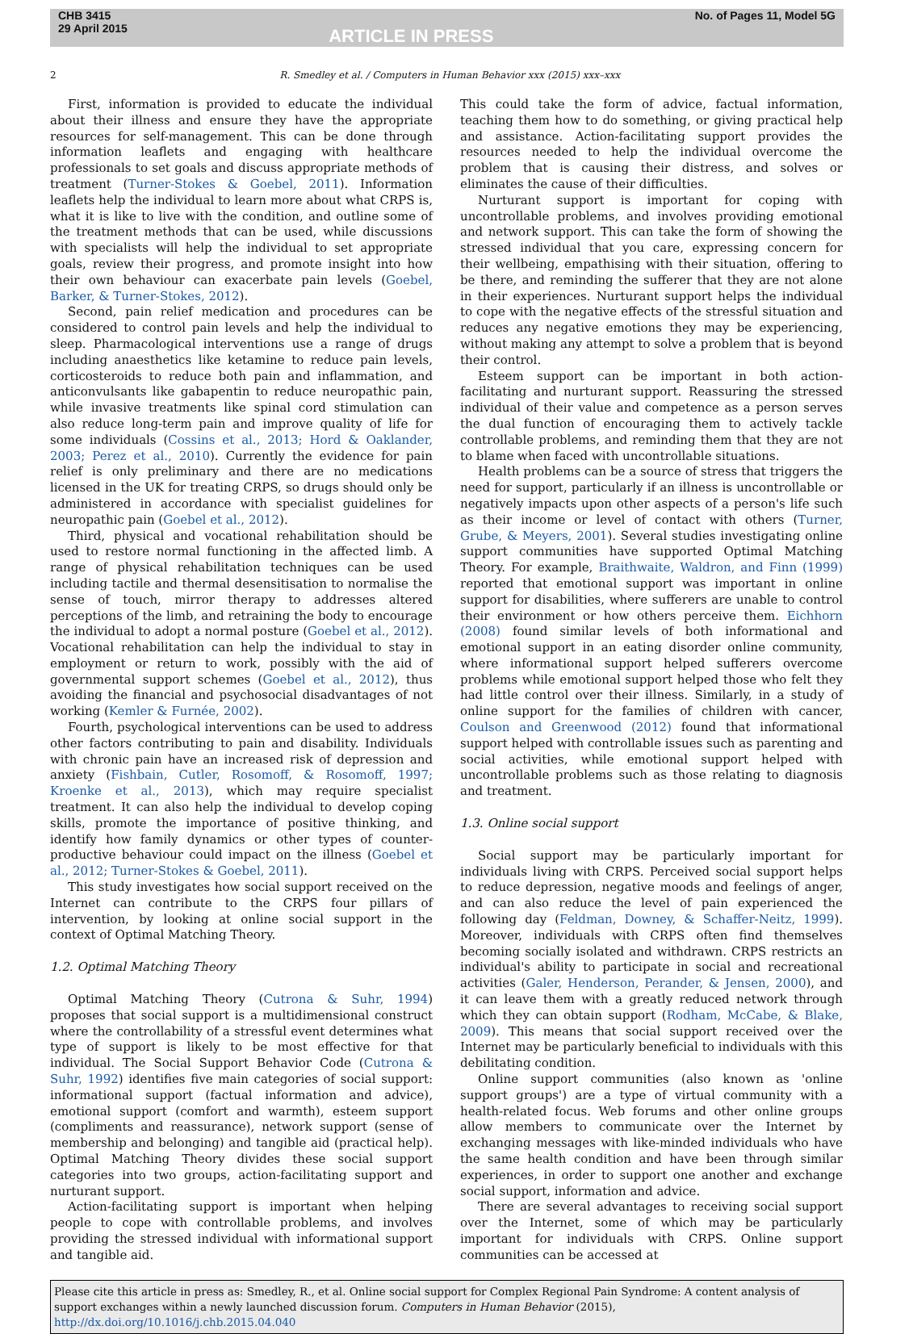CHB 3415
29 April 2015
ARTICLE IN PRESS
No. of Pages 11, Model 5G
2 R. Smedley et al. / Computers in Human Behavior xxx (2015) xxx–xxx
First, information is provided to educate the individual about their illness and ensure they have the appropriate resources for self-management. This can be done through information leaflets and engaging with healthcare professionals to set goals and discuss appropriate methods of treatment (Turner-Stokes & Goebel, 2011). Information leaflets help the individual to learn more about what CRPS is, what it is like to live with the condition, and outline some of the treatment methods that can be used, while discussions with specialists will help the individual to set appropriate goals, review their progress, and promote insight into how their own behaviour can exacerbate pain levels (Goebel, Barker, & Turner-Stokes, 2012).
Second, pain relief medication and procedures can be considered to control pain levels and help the individual to sleep. Pharmacological interventions use a range of drugs including anaesthetics like ketamine to reduce pain levels, corticosteroids to reduce both pain and inflammation, and anticonvulsants like gabapentin to reduce neuropathic pain, while invasive treatments like spinal cord stimulation can also reduce long-term pain and improve quality of life for some individuals (Cossins et al., 2013; Hord & Oaklander, 2003; Perez et al., 2010). Currently the evidence for pain relief is only preliminary and there are no medications licensed in the UK for treating CRPS, so drugs should only be administered in accordance with specialist guidelines for neuropathic pain (Goebel et al., 2012).
Third, physical and vocational rehabilitation should be used to restore normal functioning in the affected limb. A range of physical rehabilitation techniques can be used including tactile and thermal desensitisation to normalise the sense of touch, mirror therapy to addresses altered perceptions of the limb, and retraining the body to encourage the individual to adopt a normal posture (Goebel et al., 2012). Vocational rehabilitation can help the individual to stay in employment or return to work, possibly with the aid of governmental support schemes (Goebel et al., 2012), thus avoiding the financial and psychosocial disadvantages of not working (Kemler & Furnée, 2002).
Fourth, psychological interventions can be used to address other factors contributing to pain and disability. Individuals with chronic pain have an increased risk of depression and anxiety (Fishbain, Cutler, Rosomoff, & Rosomoff, 1997; Kroenke et al., 2013), which may require specialist treatment. It can also help the individual to develop coping skills, promote the importance of positive thinking, and identify how family dynamics or other types of counter-productive behaviour could impact on the illness (Goebel et al., 2012; Turner-Stokes & Goebel, 2011).
This study investigates how social support received on the Internet can contribute to the CRPS four pillars of intervention, by looking at online social support in the context of Optimal Matching Theory.
1.2. Optimal Matching Theory
Optimal Matching Theory (Cutrona & Suhr, 1994) proposes that social support is a multidimensional construct where the controllability of a stressful event determines what type of support is likely to be most effective for that individual. The Social Support Behavior Code (Cutrona & Suhr, 1992) identifies five main categories of social support: informational support (factual information and advice), emotional support (comfort and warmth), esteem support (compliments and reassurance), network support (sense of membership and belonging) and tangible aid (practical help). Optimal Matching Theory divides these social support categories into two groups, action-facilitating support and nurturant support.
Action-facilitating support is important when helping people to cope with controllable problems, and involves providing the stressed individual with informational support and tangible aid.
This could take the form of advice, factual information, teaching them how to do something, or giving practical help and assistance. Action-facilitating support provides the resources needed to help the individual overcome the problem that is causing their distress, and solves or eliminates the cause of their difficulties.
Nurturant support is important for coping with uncontrollable problems, and involves providing emotional and network support. This can take the form of showing the stressed individual that you care, expressing concern for their wellbeing, empathising with their situation, offering to be there, and reminding the sufferer that they are not alone in their experiences. Nurturant support helps the individual to cope with the negative effects of the stressful situation and reduces any negative emotions they may be experiencing, without making any attempt to solve a problem that is beyond their control.
Esteem support can be important in both action-facilitating and nurturant support. Reassuring the stressed individual of their value and competence as a person serves the dual function of encouraging them to actively tackle controllable problems, and reminding them that they are not to blame when faced with uncontrollable situations.
Health problems can be a source of stress that triggers the need for support, particularly if an illness is uncontrollable or negatively impacts upon other aspects of a person's life such as their income or level of contact with others (Turner, Grube, & Meyers, 2001). Several studies investigating online support communities have supported Optimal Matching Theory. For example, Braithwaite, Waldron, and Finn (1999) reported that emotional support was important in online support for disabilities, where sufferers are unable to control their environment or how others perceive them. Eichhorn (2008) found similar levels of both informational and emotional support in an eating disorder online community, where informational support helped sufferers overcome problems while emotional support helped those who felt they had little control over their illness. Similarly, in a study of online support for the families of children with cancer, Coulson and Greenwood (2012) found that informational support helped with controllable issues such as parenting and social activities, while emotional support helped with uncontrollable problems such as those relating to diagnosis and treatment.
1.3. Online social support
Social support may be particularly important for individuals living with CRPS. Perceived social support helps to reduce depression, negative moods and feelings of anger, and can also reduce the level of pain experienced the following day (Feldman, Downey, & Schaffer-Neitz, 1999). Moreover, individuals with CRPS often find themselves becoming socially isolated and withdrawn. CRPS restricts an individual's ability to participate in social and recreational activities (Galer, Henderson, Perander, & Jensen, 2000), and it can leave them with a greatly reduced network through which they can obtain support (Rodham, McCabe, & Blake, 2009). This means that social support received over the Internet may be particularly beneficial to individuals with this debilitating condition.
Online support communities (also known as 'online support groups') are a type of virtual community with a health-related focus. Web forums and other online groups allow members to communicate over the Internet by exchanging messages with like-minded individuals who have the same health condition and have been through similar experiences, in order to support one another and exchange social support, information and advice.
There are several advantages to receiving social support over the Internet, some of which may be particularly important for individuals with CRPS. Online support communities can be accessed at
Please cite this article in press as: Smedley, R., et al. Online social support for Complex Regional Pain Syndrome: A content analysis of support exchanges within a newly launched discussion forum. Computers in Human Behavior (2015), http://dx.doi.org/10.1016/j.chb.2015.04.040